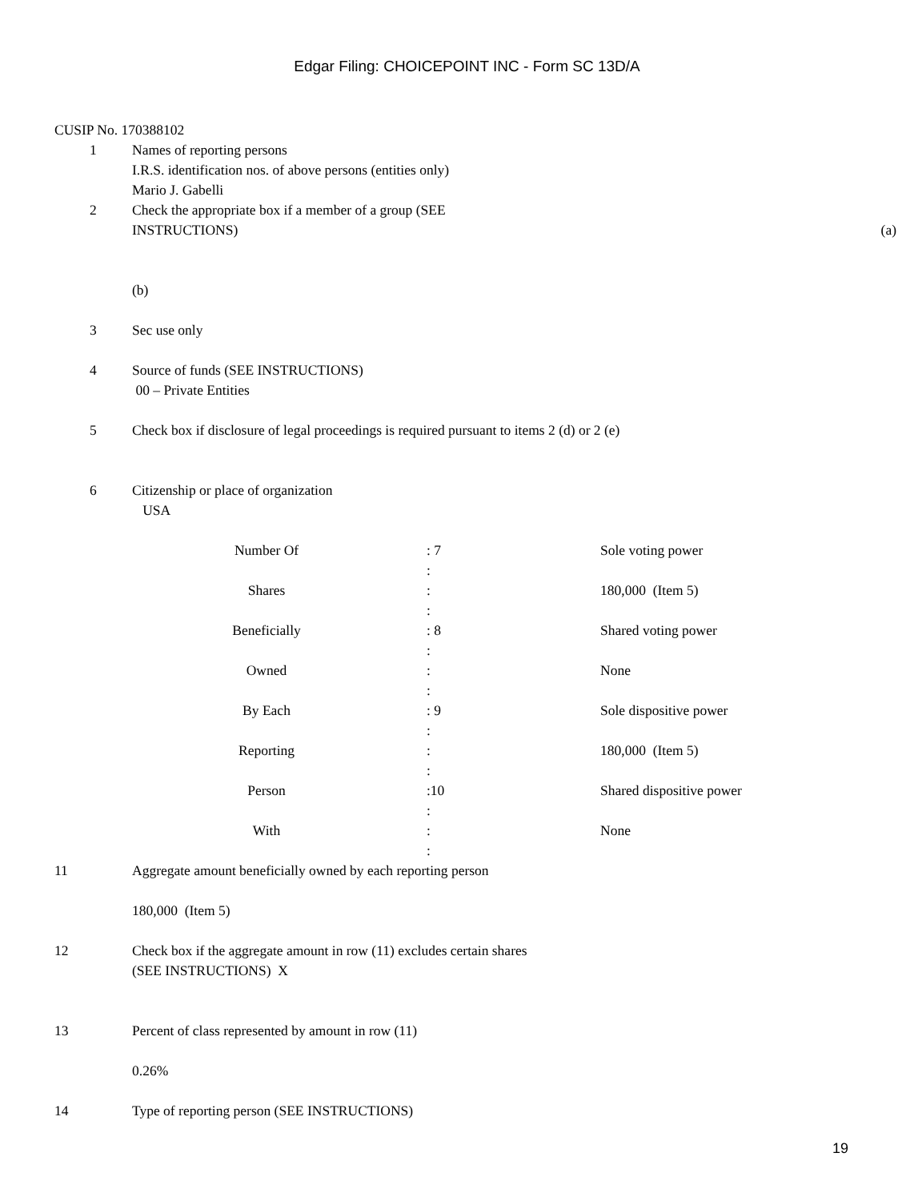Edgar Filing: CHOICEPOINT INC - Form SC 13D/A
CUSIP No. 170388102
1 Names of reporting persons
I.R.S. identification nos. of above persons (entities only)
Mario J. Gabelli
2 Check the appropriate box if a member of a group (SEE
INSTRUCTIONS) (a)
(b)
3 Sec use only
4 Source of funds (SEE INSTRUCTIONS)
00 – Private Entities
5 Check box if disclosure of legal proceedings is required pursuant to items 2 (d) or 2 (e)
6 Citizenship or place of organization
USA
| Number Of | : 7 | Sole voting power |
| | : | |
| Shares | : | 180,000 (Item 5) |
| | : | |
| Beneficially | : 8 | Shared voting power |
| | : | |
| Owned | : | None |
| | : | |
| By Each | : 9 | Sole dispositive power |
| | : | |
| Reporting | : | 180,000 (Item 5) |
| | : | |
| Person | :10 | Shared dispositive power |
| | : | |
| With | : | None |
| | : | |
11 Aggregate amount beneficially owned by each reporting person
180,000 (Item 5)
12 Check box if the aggregate amount in row (11) excludes certain shares
(SEE INSTRUCTIONS) X
13 Percent of class represented by amount in row (11)
0.26%
14 Type of reporting person (SEE INSTRUCTIONS)
19